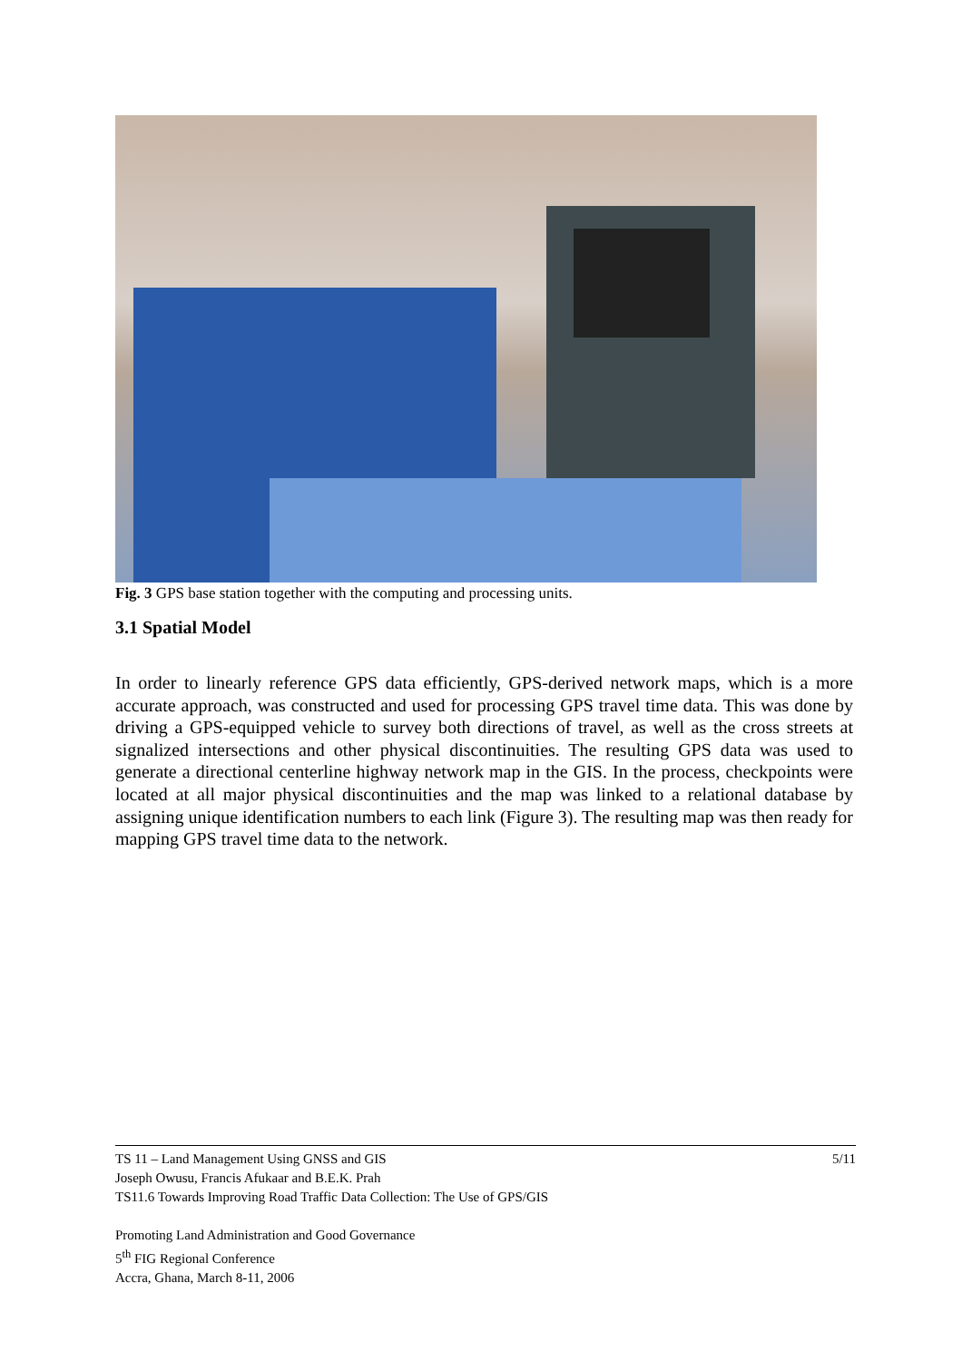Fig. 3 GPS base station together with the computing and processing units.
3.1 Spatial Model
In order to linearly reference GPS data efficiently, GPS-derived network maps, which is a more accurate approach, was constructed and used for processing GPS travel time data. This was done by driving a GPS-equipped vehicle to survey both directions of travel, as well as the cross streets at signalized intersections and other physical discontinuities. The resulting GPS data was used to generate a directional centerline highway network map in the GIS. In the process, checkpoints were located at all major physical discontinuities and the map was linked to a relational database by assigning unique identification numbers to each link (Figure 3). The resulting map was then ready for mapping GPS travel time data to the network.
5/11 TS 11 – Land Management Using GNSS and GIS
Joseph Owusu, Francis Afukaar and B.E.K. Prah
TS11.6 Towards Improving Road Traffic Data Collection: The Use of GPS/GIS
Promoting Land Administration and Good Governance
5<sup>th</sup> FIG Regional Conference
Accra, Ghana, March 8-11, 2006